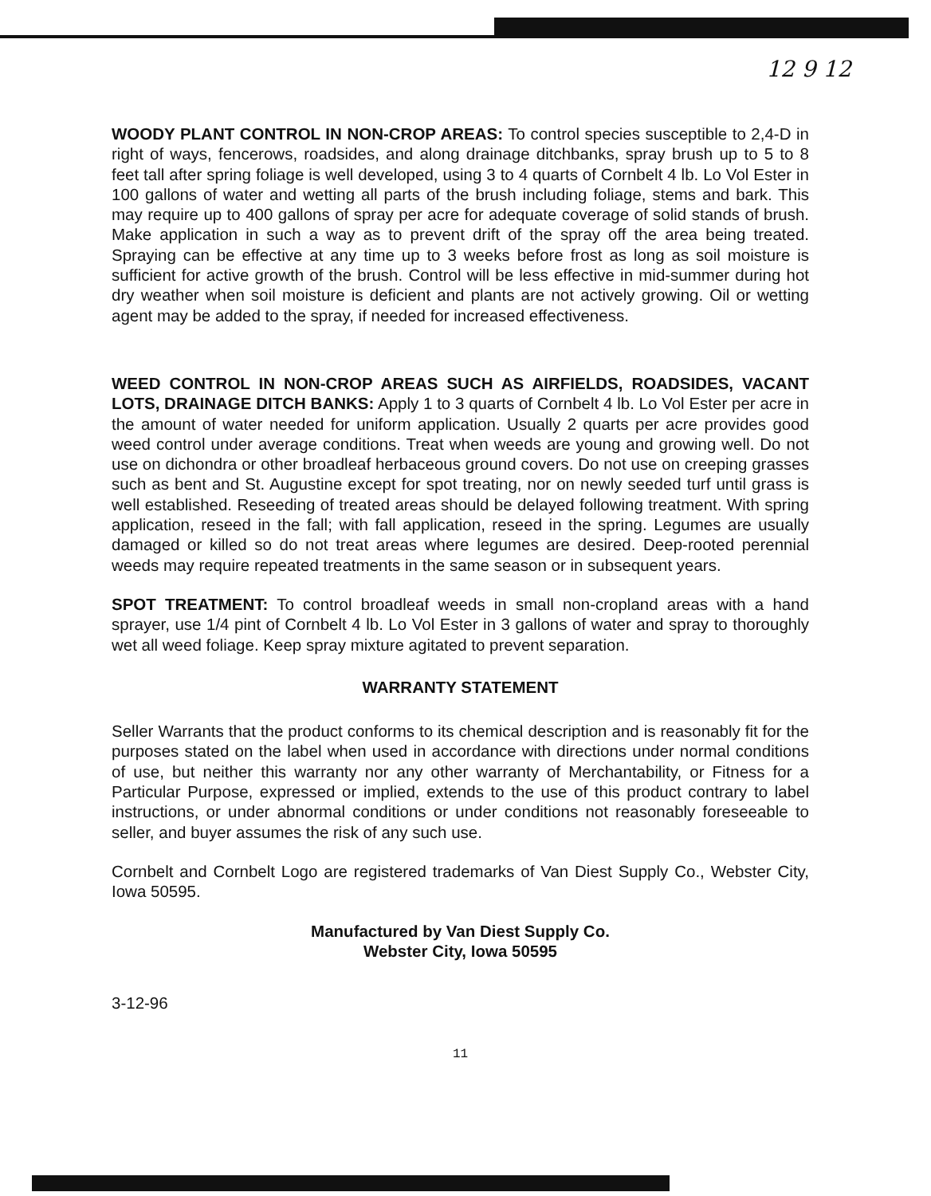12 9 12
WOODY PLANT CONTROL IN NON-CROP AREAS: To control species susceptible to 2,4-D in right of ways, fencerows, roadsides, and along drainage ditchbanks, spray brush up to 5 to 8 feet tall after spring foliage is well developed, using 3 to 4 quarts of Cornbelt 4 lb. Lo Vol Ester in 100 gallons of water and wetting all parts of the brush including foliage, stems and bark. This may require up to 400 gallons of spray per acre for adequate coverage of solid stands of brush. Make application in such a way as to prevent drift of the spray off the area being treated. Spraying can be effective at any time up to 3 weeks before frost as long as soil moisture is sufficient for active growth of the brush. Control will be less effective in mid-summer during hot dry weather when soil moisture is deficient and plants are not actively growing. Oil or wetting agent may be added to the spray, if needed for increased effectiveness.
WEED CONTROL IN NON-CROP AREAS SUCH AS AIRFIELDS, ROADSIDES, VACANT LOTS, DRAINAGE DITCH BANKS: Apply 1 to 3 quarts of Cornbelt 4 lb. Lo Vol Ester per acre in the amount of water needed for uniform application. Usually 2 quarts per acre provides good weed control under average conditions. Treat when weeds are young and growing well. Do not use on dichondra or other broadleaf herbaceous ground covers. Do not use on creeping grasses such as bent and St. Augustine except for spot treating, nor on newly seeded turf until grass is well established. Reseeding of treated areas should be delayed following treatment. With spring application, reseed in the fall; with fall application, reseed in the spring. Legumes are usually damaged or killed so do not treat areas where legumes are desired. Deep-rooted perennial weeds may require repeated treatments in the same season or in subsequent years.
SPOT TREATMENT: To control broadleaf weeds in small non-cropland areas with a hand sprayer, use 1/4 pint of Cornbelt 4 lb. Lo Vol Ester in 3 gallons of water and spray to thoroughly wet all weed foliage. Keep spray mixture agitated to prevent separation.
WARRANTY STATEMENT
Seller Warrants that the product conforms to its chemical description and is reasonably fit for the purposes stated on the label when used in accordance with directions under normal conditions of use, but neither this warranty nor any other warranty of Merchantability, or Fitness for a Particular Purpose, expressed or implied, extends to the use of this product contrary to label instructions, or under abnormal conditions or under conditions not reasonably foreseeable to seller, and buyer assumes the risk of any such use.
Cornbelt and Cornbelt Logo are registered trademarks of Van Diest Supply Co., Webster City, Iowa 50595.
Manufactured by Van Diest Supply Co.
Webster City, Iowa 50595
3-12-96
11